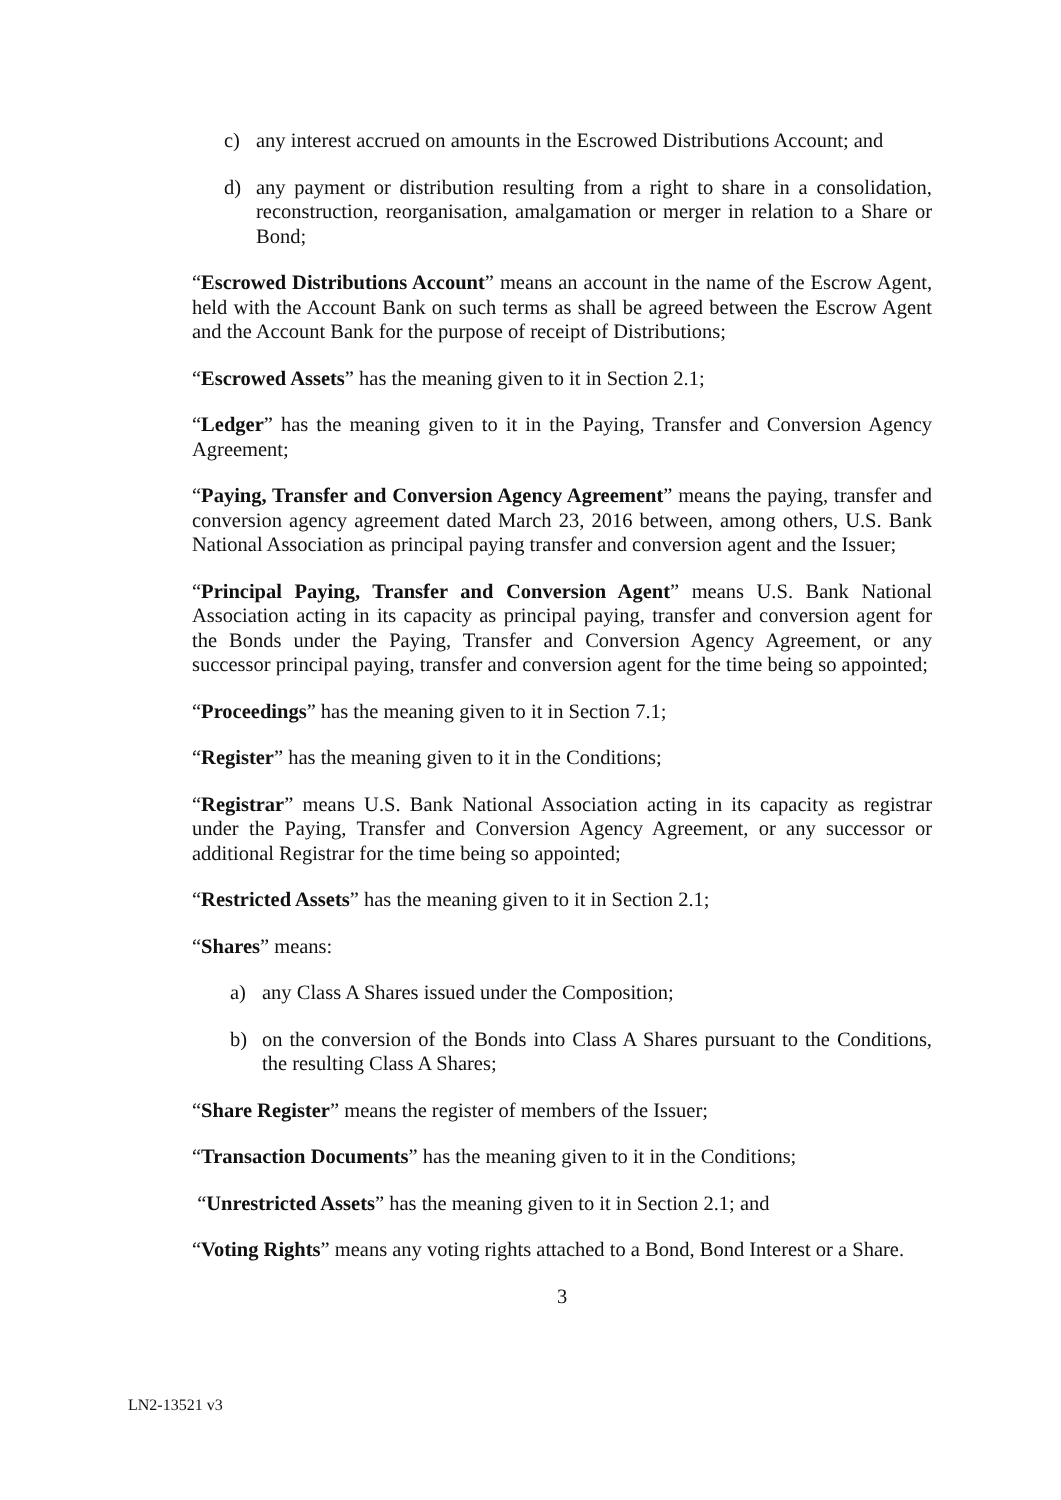c) any interest accrued on amounts in the Escrowed Distributions Account; and
d) any payment or distribution resulting from a right to share in a consolidation, reconstruction, reorganisation, amalgamation or merger in relation to a Share or Bond;
“Escrowed Distributions Account” means an account in the name of the Escrow Agent, held with the Account Bank on such terms as shall be agreed between the Escrow Agent and the Account Bank for the purpose of receipt of Distributions;
“Escrowed Assets” has the meaning given to it in Section 2.1;
“Ledger” has the meaning given to it in the Paying, Transfer and Conversion Agency Agreement;
“Paying, Transfer and Conversion Agency Agreement” means the paying, transfer and conversion agency agreement dated March 23, 2016 between, among others, U.S. Bank National Association as principal paying transfer and conversion agent and the Issuer;
“Principal Paying, Transfer and Conversion Agent” means U.S. Bank National Association acting in its capacity as principal paying, transfer and conversion agent for the Bonds under the Paying, Transfer and Conversion Agency Agreement, or any successor principal paying, transfer and conversion agent for the time being so appointed;
“Proceedings” has the meaning given to it in Section 7.1;
“Register” has the meaning given to it in the Conditions;
“Registrar” means U.S. Bank National Association acting in its capacity as registrar under the Paying, Transfer and Conversion Agency Agreement, or any successor or additional Registrar for the time being so appointed;
“Restricted Assets” has the meaning given to it in Section 2.1;
“Shares” means:
a) any Class A Shares issued under the Composition;
b) on the conversion of the Bonds into Class A Shares pursuant to the Conditions, the resulting Class A Shares;
“Share Register” means the register of members of the Issuer;
“Transaction Documents” has the meaning given to it in the Conditions;
“Unrestricted Assets” has the meaning given to it in Section 2.1; and
“Voting Rights” means any voting rights attached to a Bond, Bond Interest or a Share.
3
LN2-13521 v3